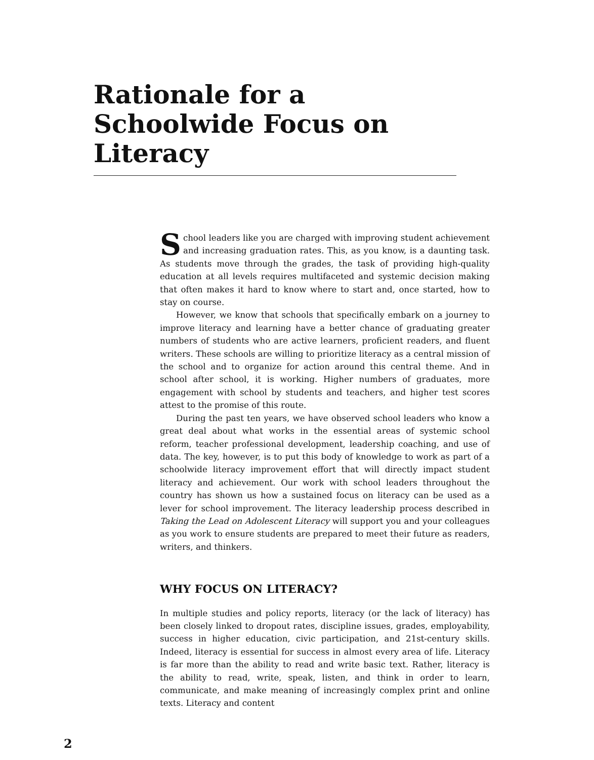Rationale for a Schoolwide Focus on Literacy
School leaders like you are charged with improving student achievement and increasing graduation rates. This, as you know, is a daunting task. As students move through the grades, the task of providing high-quality education at all levels requires multifaceted and systemic decision making that often makes it hard to know where to start and, once started, how to stay on course.
However, we know that schools that specifically embark on a journey to improve literacy and learning have a better chance of graduating greater numbers of students who are active learners, proficient readers, and fluent writers. These schools are willing to prioritize literacy as a central mission of the school and to organize for action around this central theme. And in school after school, it is working. Higher numbers of graduates, more engagement with school by students and teachers, and higher test scores attest to the promise of this route.
During the past ten years, we have observed school leaders who know a great deal about what works in the essential areas of systemic school reform, teacher professional development, leadership coaching, and use of data. The key, however, is to put this body of knowledge to work as part of a schoolwide literacy improvement effort that will directly impact student literacy and achievement. Our work with school leaders throughout the country has shown us how a sustained focus on literacy can be used as a lever for school improvement. The literacy leadership process described in Taking the Lead on Adolescent Literacy will support you and your colleagues as you work to ensure students are prepared to meet their future as readers, writers, and thinkers.
WHY FOCUS ON LITERACY?
In multiple studies and policy reports, literacy (or the lack of literacy) has been closely linked to dropout rates, discipline issues, grades, employability, success in higher education, civic participation, and 21st-century skills. Indeed, literacy is essential for success in almost every area of life. Literacy is far more than the ability to read and write basic text. Rather, literacy is the ability to read, write, speak, listen, and think in order to learn, communicate, and make meaning of increasingly complex print and online texts. Literacy and content
2